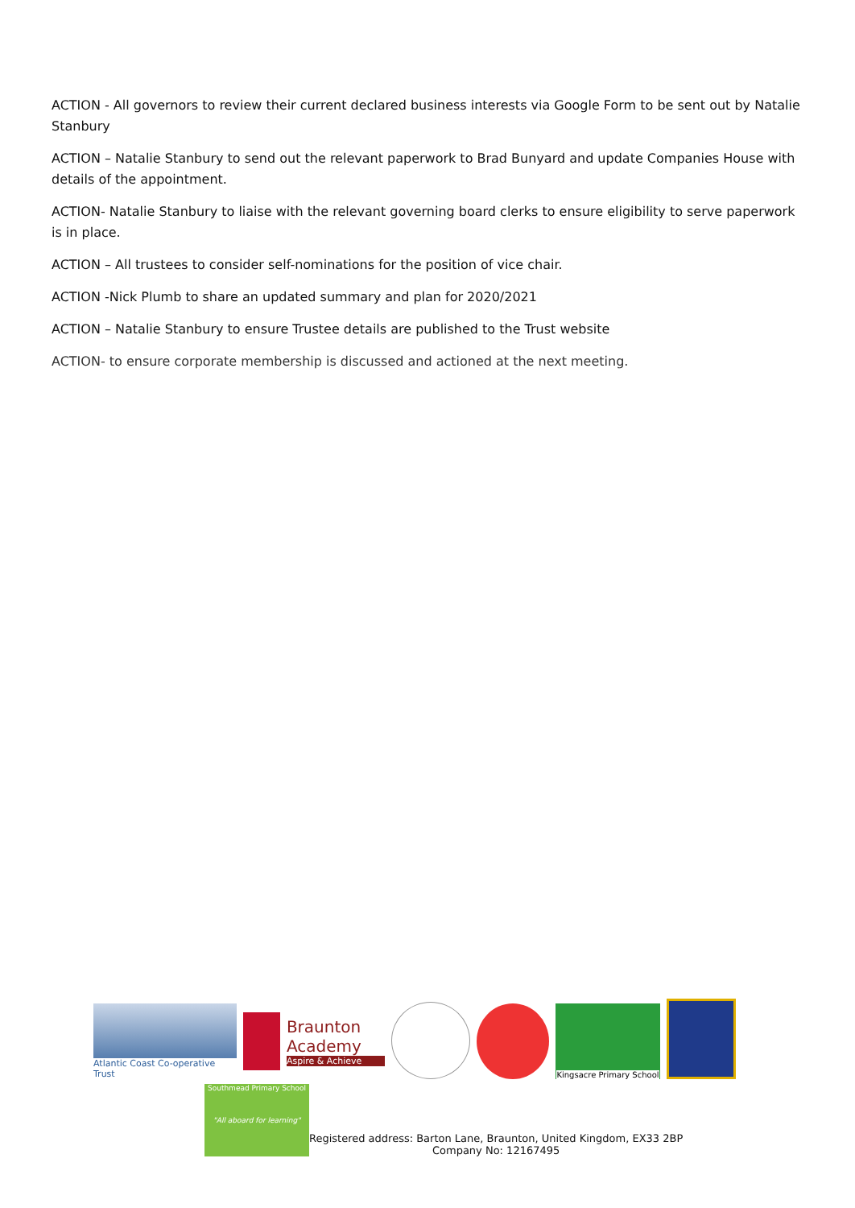ACTION - All governors to review their current declared business interests via Google Form to be sent out by Natalie Stanbury
ACTION – Natalie Stanbury to send out the relevant paperwork to Brad Bunyard and update Companies House with details of the appointment.
ACTION- Natalie Stanbury to liaise with the relevant governing board clerks to ensure eligibility to serve paperwork is in place.
ACTION – All trustees to consider self-nominations for the position of vice chair.
ACTION -Nick Plumb to share an updated summary and plan for 2020/2021
ACTION – Natalie Stanbury to ensure Trustee details are published to the Trust website
ACTION- to ensure corporate membership is discussed and actioned at the next meeting.
Atlantic Coast Co-operative Trust
Braunton Academy
Aspire & Achieve
Kingsacre Primary School
Southmead Primary School
"All aboard for learning"
Registered address: Barton Lane, Braunton, United Kingdom, EX33 2BP
Company No: 12167495